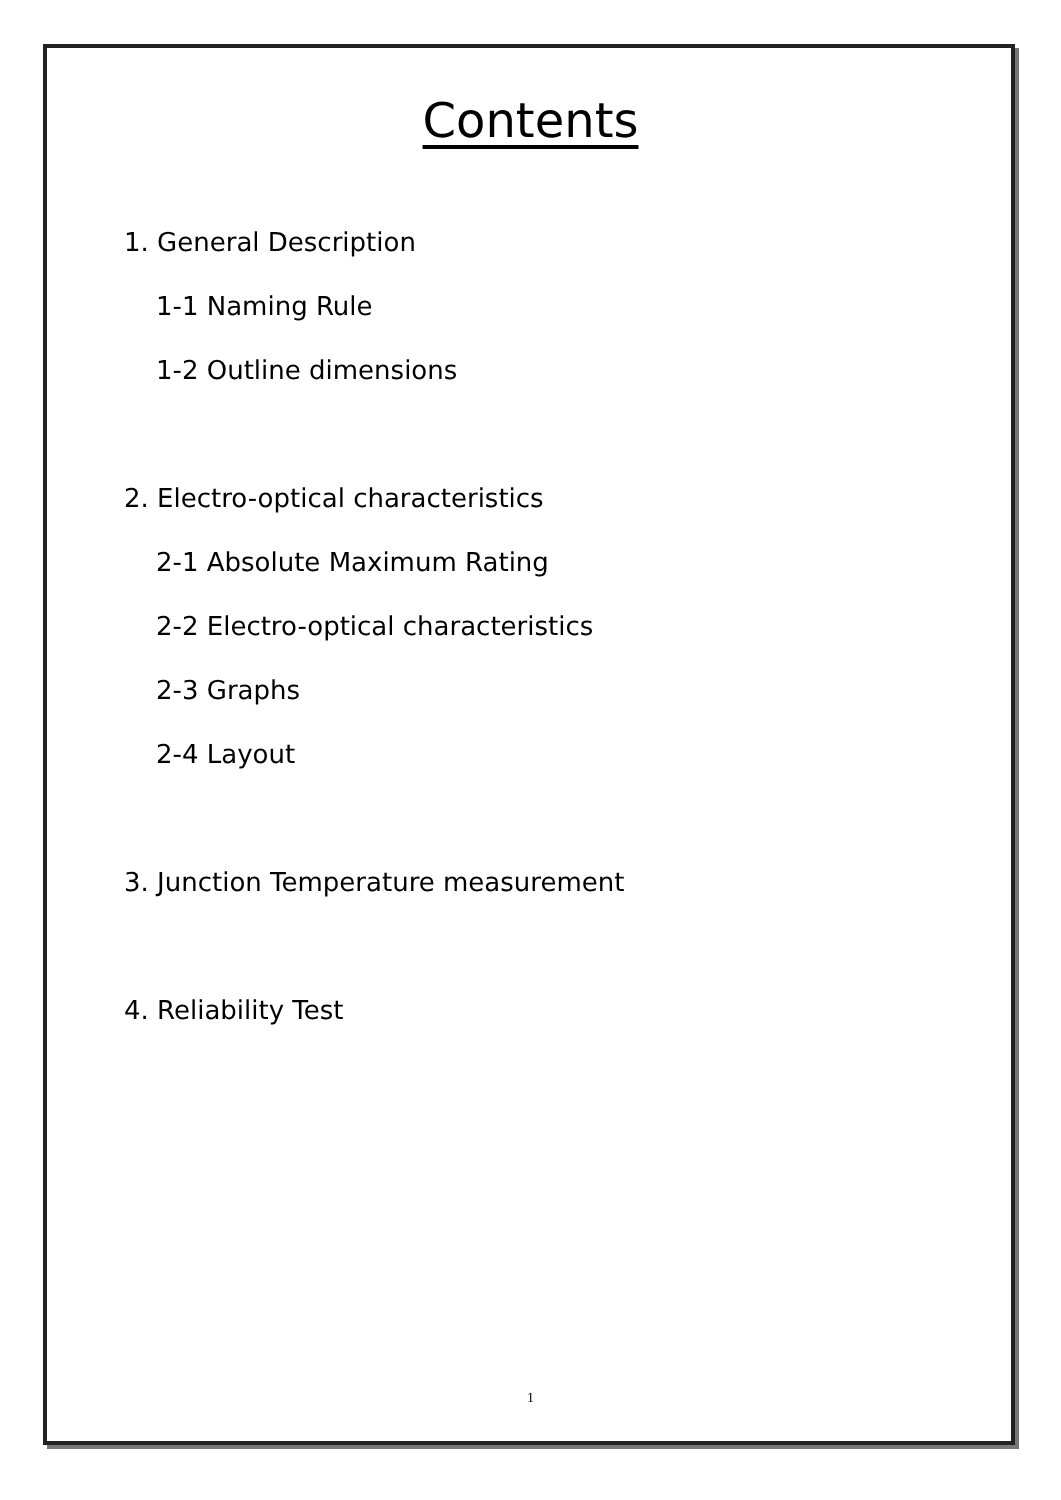Contents
1. General Description
1-1 Naming Rule
1-2 Outline dimensions
2. Electro-optical characteristics
2-1 Absolute Maximum Rating
2-2 Electro-optical characteristics
2-3 Graphs
2-4 Layout
3. Junction Temperature measurement
4. Reliability Test
1